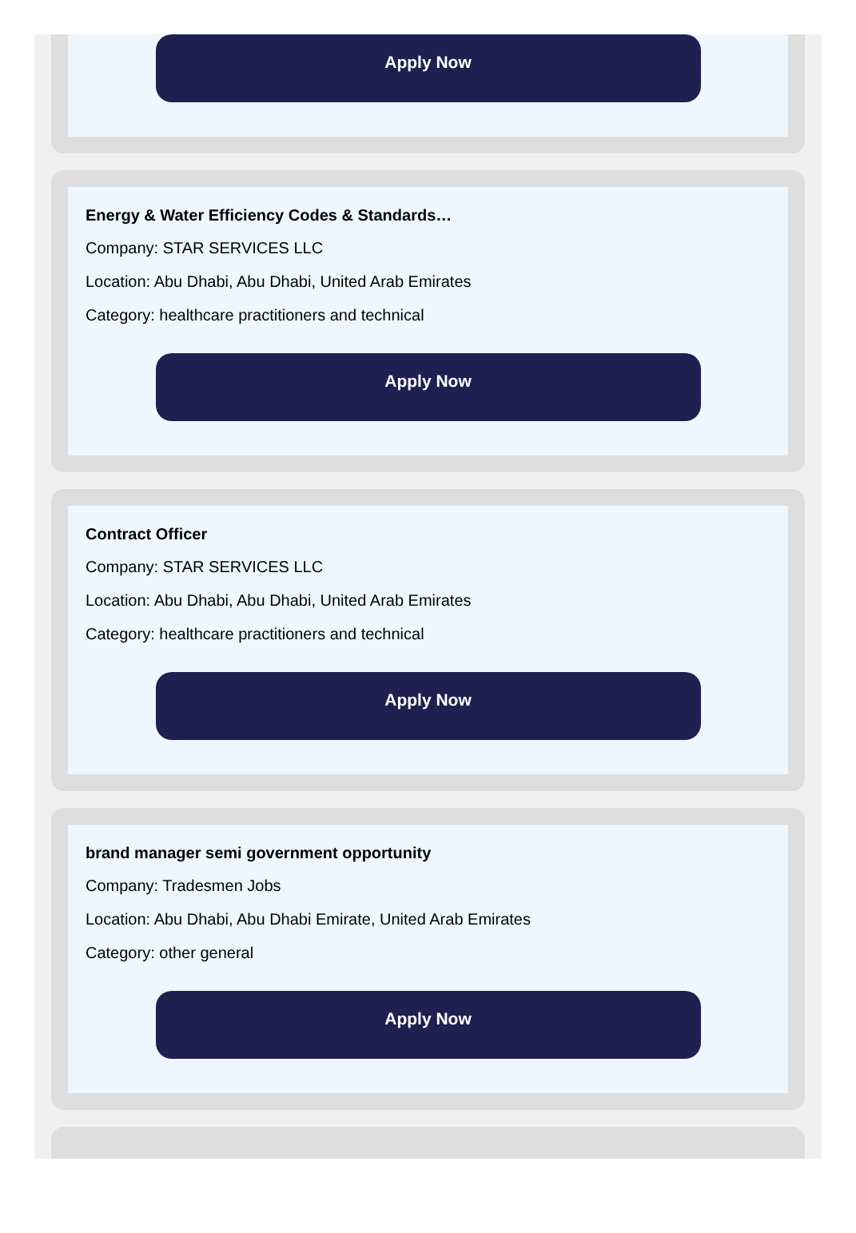Apply Now
Energy & Water Efficiency Codes & Standards…
Company: STAR SERVICES LLC
Location: Abu Dhabi, Abu Dhabi, United Arab Emirates
Category: healthcare practitioners and technical
Apply Now
Contract Officer
Company: STAR SERVICES LLC
Location: Abu Dhabi, Abu Dhabi, United Arab Emirates
Category: healthcare practitioners and technical
Apply Now
brand manager semi government opportunity
Company: Tradesmen Jobs
Location: Abu Dhabi, Abu Dhabi Emirate, United Arab Emirates
Category: other general
Apply Now